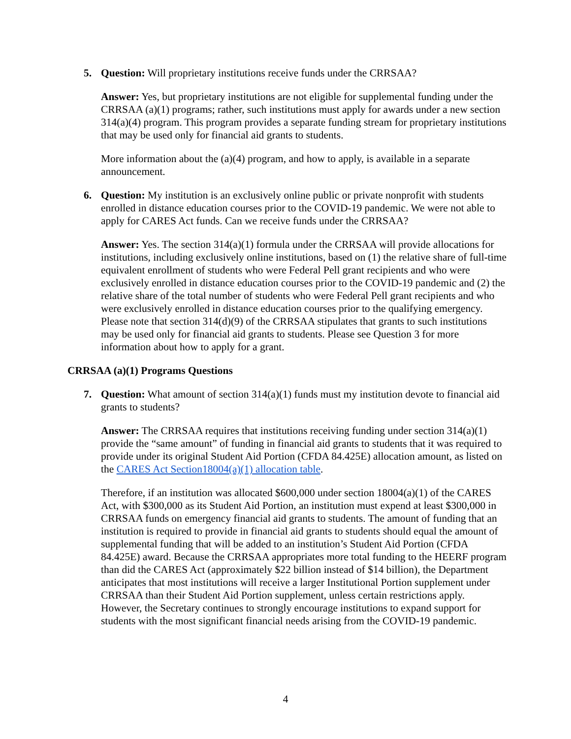5. Question: Will proprietary institutions receive funds under the CRRSAA?
Answer: Yes, but proprietary institutions are not eligible for supplemental funding under the CRRSAA (a)(1) programs; rather, such institutions must apply for awards under a new section 314(a)(4) program. This program provides a separate funding stream for proprietary institutions that may be used only for financial aid grants to students.
More information about the (a)(4) program, and how to apply, is available in a separate announcement.
6. Question: My institution is an exclusively online public or private nonprofit with students enrolled in distance education courses prior to the COVID-19 pandemic. We were not able to apply for CARES Act funds. Can we receive funds under the CRRSAA?
Answer: Yes. The section 314(a)(1) formula under the CRRSAA will provide allocations for institutions, including exclusively online institutions, based on (1) the relative share of full-time equivalent enrollment of students who were Federal Pell grant recipients and who were exclusively enrolled in distance education courses prior to the COVID-19 pandemic and (2) the relative share of the total number of students who were Federal Pell grant recipients and who were exclusively enrolled in distance education courses prior to the qualifying emergency. Please note that section 314(d)(9) of the CRRSAA stipulates that grants to such institutions may be used only for financial aid grants to students. Please see Question 3 for more information about how to apply for a grant.
CRRSAA (a)(1) Programs Questions
7. Question: What amount of section 314(a)(1) funds must my institution devote to financial aid grants to students?
Answer: The CRRSAA requires that institutions receiving funding under section 314(a)(1) provide the “same amount” of funding in financial aid grants to students that it was required to provide under its original Student Aid Portion (CFDA 84.425E) allocation amount, as listed on the CARES Act Section18004(a)(1) allocation table.
Therefore, if an institution was allocated $600,000 under section 18004(a)(1) of the CARES Act, with $300,000 as its Student Aid Portion, an institution must expend at least $300,000 in CRRSAA funds on emergency financial aid grants to students. The amount of funding that an institution is required to provide in financial aid grants to students should equal the amount of supplemental funding that will be added to an institution’s Student Aid Portion (CFDA 84.425E) award. Because the CRRSAA appropriates more total funding to the HEERF program than did the CARES Act (approximately $22 billion instead of $14 billion), the Department anticipates that most institutions will receive a larger Institutional Portion supplement under CRRSAA than their Student Aid Portion supplement, unless certain restrictions apply. However, the Secretary continues to strongly encourage institutions to expand support for students with the most significant financial needs arising from the COVID-19 pandemic.
4